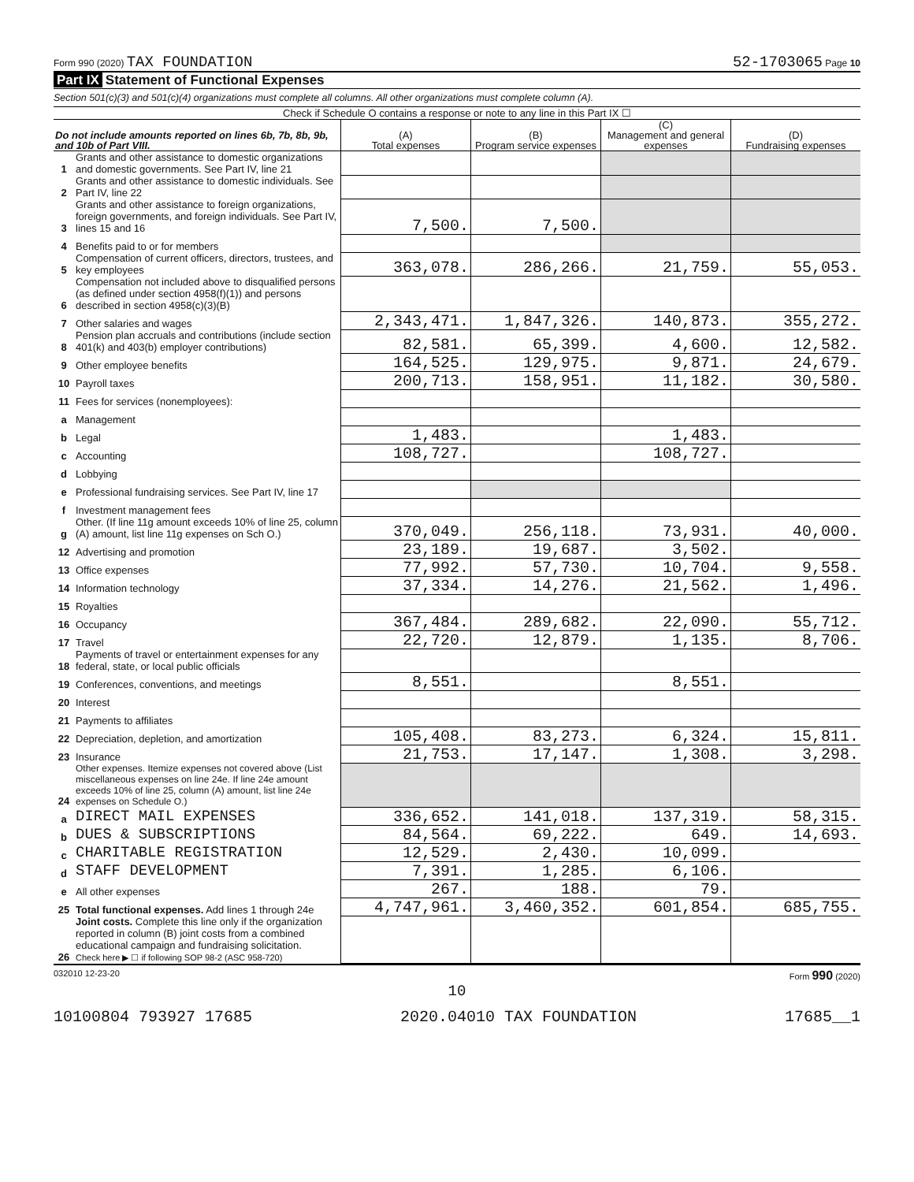Form 990 (2020) TAX FOUNDATION 52-1703065 Page 10
Part IX Statement of Functional Expenses
Section 501(c)(3) and 501(c)(4) organizations must complete all columns. All other organizations must complete column (A).
Check if Schedule O contains a response or note to any line in this Part IX ☐
| Do not include amounts reported on lines 6b, 7b, 8b, 9b, and 10b of Part VIII. | | (A) Total expenses | (B) Program service expenses | (C) Management and general expenses | (D) Fundraising expenses |
| --- | --- | --- | --- | --- | --- |
| 1 | Grants and other assistance to domestic organizations and domestic governments. See Part IV, line 21 | | | | |
| 2 | Grants and other assistance to domestic individuals. See Part IV, line 22 | | | | |
| 3 | Grants and other assistance to foreign organizations, foreign governments, and foreign individuals. See Part IV, lines 15 and 16 | 7,500. | 7,500. | | |
| 4 | Benefits paid to or for members | | | | |
| 5 | Compensation of current officers, directors, trustees, and key employees | 363,078. | 286,266. | 21,759. | 55,053. |
| 6 | Compensation not included above to disqualified persons (as defined under section 4958(f)(1)) and persons described in section 4958(c)(3)(B) | | | | |
| 7 | Other salaries and wages | 2,343,471. | 1,847,326. | 140,873. | 355,272. |
| 8 | Pension plan accruals and contributions (include section 401(k) and 403(b) employer contributions) | 82,581. | 65,399. | 4,600. | 12,582. |
| 9 | Other employee benefits | 164,525. | 129,975. | 9,871. | 24,679. |
| 10 | Payroll taxes | 200,713. | 158,951. | 11,182. | 30,580. |
| 11 | Fees for services (nonemployees): | | | | |
| a | Management | | | | |
| b | Legal | 1,483. | | 1,483. | |
| c | Accounting | 108,727. | | 108,727. | |
| d | Lobbying | | | | |
| e | Professional fundraising services. See Part IV, line 17 | | | | |
| f | Investment management fees | | | | |
| g | Other. (If line 11g amount exceeds 10% of line 25, column (A) amount, list line 11g expenses on Sch O.) | 370,049. | 256,118. | 73,931. | 40,000. |
| 12 | Advertising and promotion | 23,189. | 19,687. | 3,502. | |
| 13 | Office expenses | 77,992. | 57,730. | 10,704. | 9,558. |
| 14 | Information technology | 37,334. | 14,276. | 21,562. | 1,496. |
| 15 | Royalties | | | | |
| 16 | Occupancy | 367,484. | 289,682. | 22,090. | 55,712. |
| 17 | Travel | 22,720. | 12,879. | 1,135. | 8,706. |
| 18 | Payments of travel or entertainment expenses for any federal, state, or local public officials | | | | |
| 19 | Conferences, conventions, and meetings | 8,551. | | 8,551. | |
| 20 | Interest | | | | |
| 21 | Payments to affiliates | | | | |
| 22 | Depreciation, depletion, and amortization | 105,408. | 83,273. | 6,324. | 15,811. |
| 23 | Insurance | 21,753. | 17,147. | 1,308. | 3,298. |
| 24 | Other expenses. Itemize expenses not covered above (List miscellaneous expenses on line 24e. If line 24e amount exceeds 10% of line 25, column (A) amount, list line 24e expenses on Schedule O.) | | | | |
| a | DIRECT MAIL EXPENSES | 336,652. | 141,018. | 137,319. | 58,315. |
| b | DUES & SUBSCRIPTIONS | 84,564. | 69,222. | 649. | 14,693. |
| c | CHARITABLE REGISTRATION | 12,529. | 2,430. | 10,099. | |
| d | STAFF DEVELOPMENT | 7,391. | 1,285. | 6,106. | |
| e | All other expenses | 267. | 188. | 79. | |
| 25 | Total functional expenses. Add lines 1 through 24e | 4,747,961. | 3,460,352. | 601,854. | 685,755. |
| 26 | Joint costs. Complete this line only if the organization reported in column (B) joint costs from a combined educational campaign and fundraising solicitation. Check here ▶ ☐ if following SOP 98-2 (ASC 958-720) | | | | |
032010 12-23-20 Form 990 (2020)
10
10100804 793927 17685 2020.04010 TAX FOUNDATION 17685__1